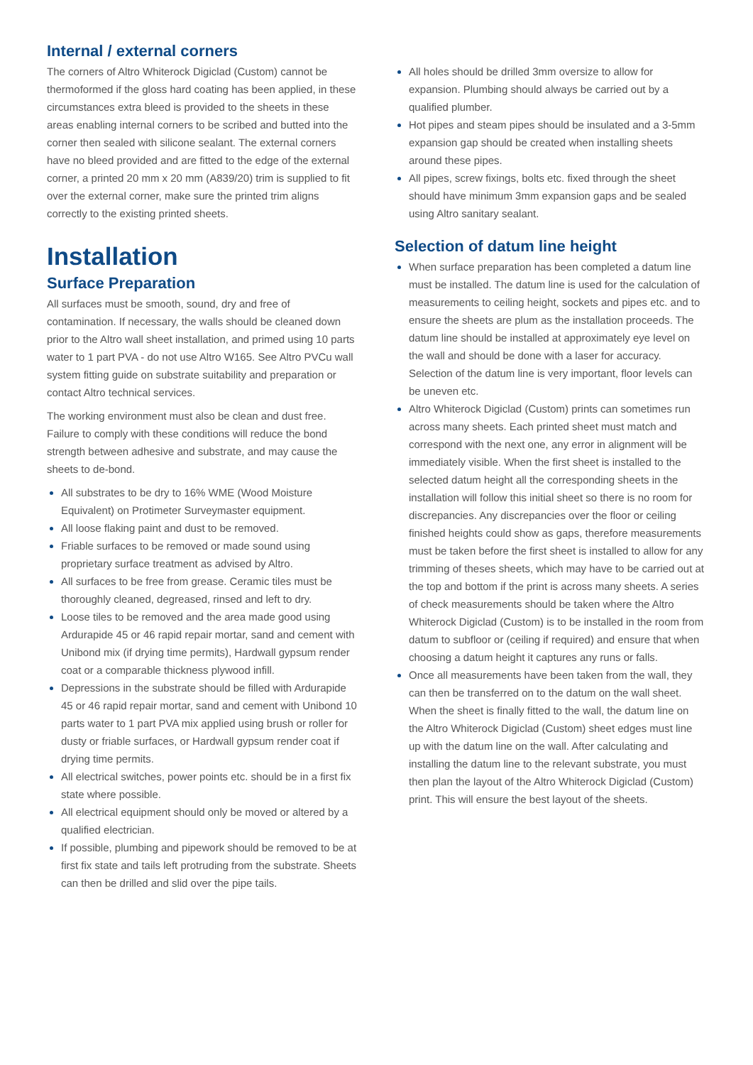Internal / external corners
The corners of Altro Whiterock Digiclad (Custom) cannot be thermoformed if the gloss hard coating has been applied, in these circumstances extra bleed is provided to the sheets in these areas enabling internal corners to be scribed and butted into the corner then sealed with silicone sealant. The external corners have no bleed provided and are fitted to the edge of the external corner, a printed 20 mm x 20 mm (A839/20) trim is supplied to fit over the external corner, make sure the printed trim aligns correctly to the existing printed sheets.
Installation
Surface Preparation
All surfaces must be smooth, sound, dry and free of contamination. If necessary, the walls should be cleaned down prior to the Altro wall sheet installation, and primed using 10 parts water to 1 part PVA - do not use Altro W165. See Altro PVCu wall system fitting guide on substrate suitability and preparation or contact Altro technical services.
The working environment must also be clean and dust free. Failure to comply with these conditions will reduce the bond strength between adhesive and substrate, and may cause the sheets to de-bond.
All substrates to be dry to 16% WME (Wood Moisture Equivalent) on Protimeter Surveymaster equipment.
All loose flaking paint and dust to be removed.
Friable surfaces to be removed or made sound using proprietary surface treatment as advised by Altro.
All surfaces to be free from grease. Ceramic tiles must be thoroughly cleaned, degreased, rinsed and left to dry.
Loose tiles to be removed and the area made good using Ardurapide 45 or 46 rapid repair mortar, sand and cement with Unibond mix (if drying time permits), Hardwall gypsum render coat or a comparable thickness plywood infill.
Depressions in the substrate should be filled with Ardurapide 45 or 46 rapid repair mortar, sand and cement with Unibond 10 parts water to 1 part PVA mix applied using brush or roller for dusty or friable surfaces, or Hardwall gypsum render coat if drying time permits.
All electrical switches, power points etc. should be in a first fix state where possible.
All electrical equipment should only be moved or altered by a qualified electrician.
If possible, plumbing and pipework should be removed to be at first fix state and tails left protruding from the substrate. Sheets can then be drilled and slid over the pipe tails.
All holes should be drilled 3mm oversize to allow for expansion. Plumbing should always be carried out by a qualified plumber.
Hot pipes and steam pipes should be insulated and a 3-5mm expansion gap should be created when installing sheets around these pipes.
All pipes, screw fixings, bolts etc. fixed through the sheet should have minimum 3mm expansion gaps and be sealed using Altro sanitary sealant.
Selection of datum line height
When surface preparation has been completed a datum line must be installed. The datum line is used for the calculation of measurements to ceiling height, sockets and pipes etc. and to ensure the sheets are plum as the installation proceeds. The datum line should be installed at approximately eye level on the wall and should be done with a laser for accuracy. Selection of the datum line is very important, floor levels can be uneven etc.
Altro Whiterock Digiclad (Custom) prints can sometimes run across many sheets. Each printed sheet must match and correspond with the next one, any error in alignment will be immediately visible. When the first sheet is installed to the selected datum height all the corresponding sheets in the installation will follow this initial sheet so there is no room for discrepancies. Any discrepancies over the floor or ceiling finished heights could show as gaps, therefore measurements must be taken before the first sheet is installed to allow for any trimming of theses sheets, which may have to be carried out at the top and bottom if the print is across many sheets. A series of check measurements should be taken where the Altro Whiterock Digiclad (Custom) is to be installed in the room from datum to subfloor or (ceiling if required) and ensure that when choosing a datum height it captures any runs or falls.
Once all measurements have been taken from the wall, they can then be transferred on to the datum on the wall sheet. When the sheet is finally fitted to the wall, the datum line on the Altro Whiterock Digiclad (Custom) sheet edges must line up with the datum line on the wall. After calculating and installing the datum line to the relevant substrate, you must then plan the layout of the Altro Whiterock Digiclad (Custom) print. This will ensure the best layout of the sheets.